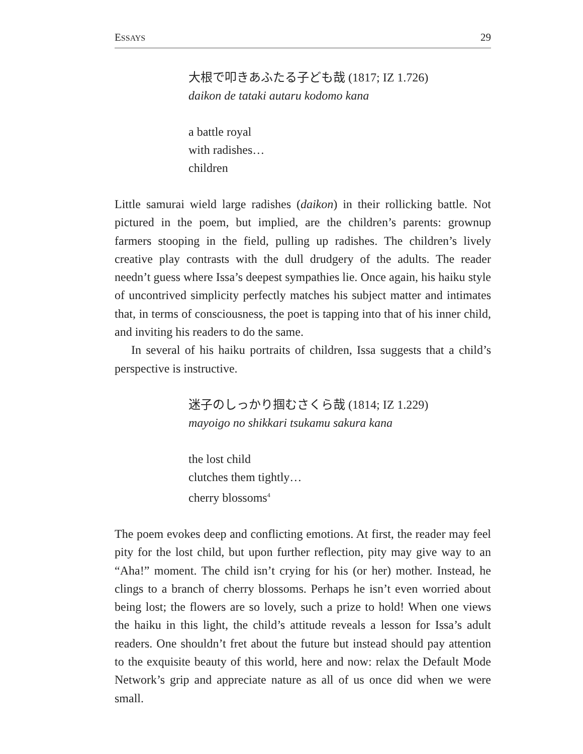ESSAYS 29
大根で叩きあふたる子ども哉 (1817; IZ 1.726)
daikon de tataki autaru kodomo kana
a battle royal
with radishes…
children
Little samurai wield large radishes (daikon) in their rollicking battle. Not pictured in the poem, but implied, are the children’s parents: grownup farmers stooping in the field, pulling up radishes. The children’s lively creative play contrasts with the dull drudgery of the adults. The reader needn’t guess where Issa’s deepest sympathies lie. Once again, his haiku style of uncontrived simplicity perfectly matches his subject matter and intimates that, in terms of consciousness, the poet is tapping into that of his inner child, and inviting his readers to do the same.
In several of his haiku portraits of children, Issa suggests that a child’s perspective is instructive.
迷子のしっかり掴むさくら哉 (1814; IZ 1.229)
mayoigo no shikkari tsukamu sakura kana
the lost child
clutches them tightly…
cherry blossoms<sup>4</sup>
The poem evokes deep and conflicting emotions. At first, the reader may feel pity for the lost child, but upon further reflection, pity may give way to an “Aha!” moment. The child isn’t crying for his (or her) mother. Instead, he clings to a branch of cherry blossoms. Perhaps he isn’t even worried about being lost; the flowers are so lovely, such a prize to hold! When one views the haiku in this light, the child’s attitude reveals a lesson for Issa’s adult readers. One shouldn’t fret about the future but instead should pay attention to the exquisite beauty of this world, here and now: relax the Default Mode Network’s grip and appreciate nature as all of us once did when we were small.